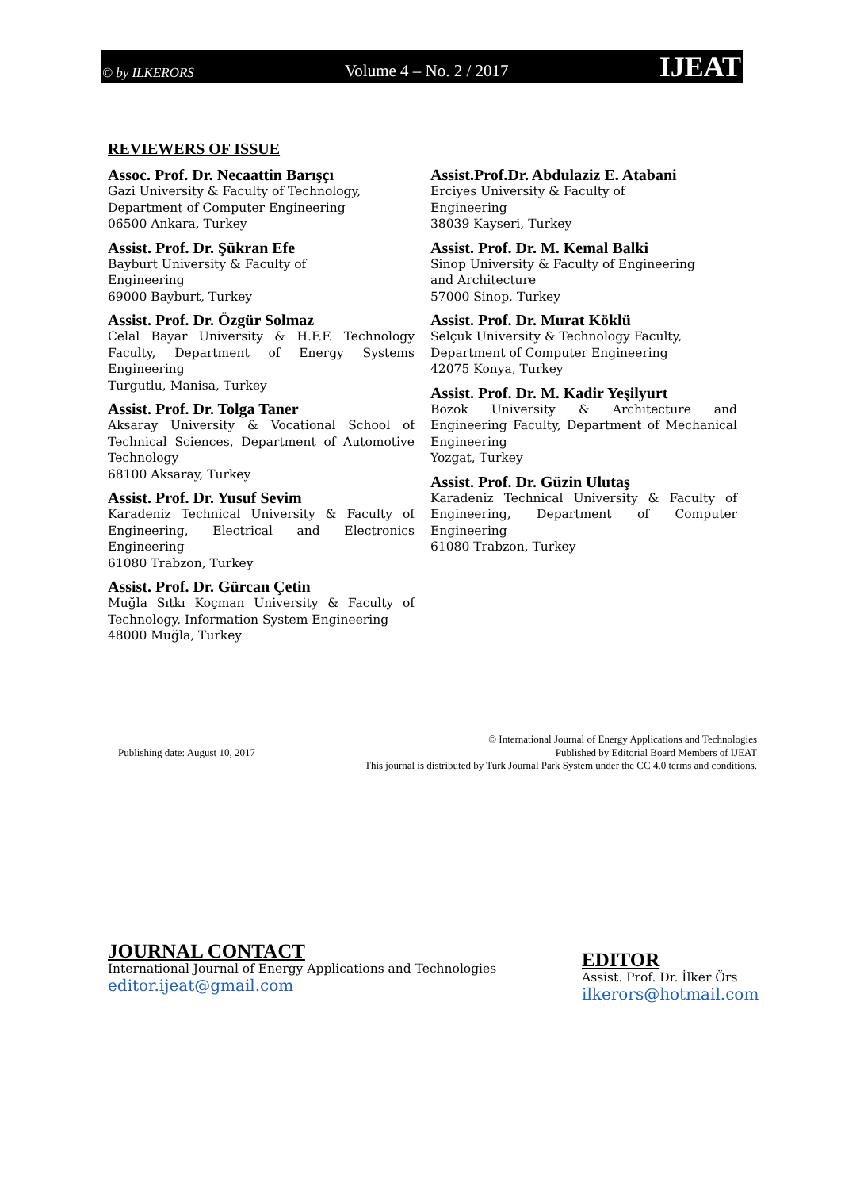© by ILKERORS Volume 4 – No. 2 / 2017 IJEAT
REVIEWERS OF ISSUE
Assoc. Prof. Dr. Necaattin Barışçı
Gazi University & Faculty of Technology,
Department of Computer Engineering
06500 Ankara, Turkey
Assist. Prof. Dr. Şükran Efe
Bayburt University & Faculty of
Engineering
69000 Bayburt, Turkey
Assist. Prof. Dr. Özgür Solmaz
Celal Bayar University & H.F.F. Technology Faculty, Department of Energy Systems Engineering
Turgutlu, Manisa, Turkey
Assist. Prof. Dr. Tolga Taner
Aksaray University & Vocational School of Technical Sciences, Department of Automotive Technology
68100 Aksaray, Turkey
Assist. Prof. Dr. Yusuf Sevim
Karadeniz Technical University & Faculty of Engineering, Electrical and Electronics Engineering
61080 Trabzon, Turkey
Assist. Prof. Dr. Gürcan Çetin
Muğla Sıtkı Koçman University & Faculty of Technology, Information System Engineering
48000 Muğla, Turkey
Assist.Prof.Dr. Abdulaziz E. Atabani
Erciyes University & Faculty of
Engineering
38039 Kayseri, Turkey
Assist. Prof. Dr. M. Kemal Balki
Sinop University & Faculty of Engineering
and Architecture
57000 Sinop, Turkey
Assist. Prof. Dr. Murat Köklü
Selçuk University & Technology Faculty,
Department of Computer Engineering
42075 Konya, Turkey
Assist. Prof. Dr. M. Kadir Yeşilyurt
Bozok University & Architecture and Engineering Faculty, Department of Mechanical Engineering
Yozgat, Turkey
Assist. Prof. Dr. Güzin Ulutaş
Karadeniz Technical University & Faculty of Engineering, Department of Computer Engineering
61080 Trabzon, Turkey
Publishing date: August 10, 2017
© International Journal of Energy Applications and Technologies
Published by Editorial Board Members of IJEAT
This journal is distributed by Turk Journal Park System under the CC 4.0 terms and conditions.
JOURNAL CONTACT
International Journal of Energy Applications and Technologies
editor.ijeat@gmail.com
EDITOR
Assist. Prof. Dr. İlker Örs
ilkerors@hotmail.com